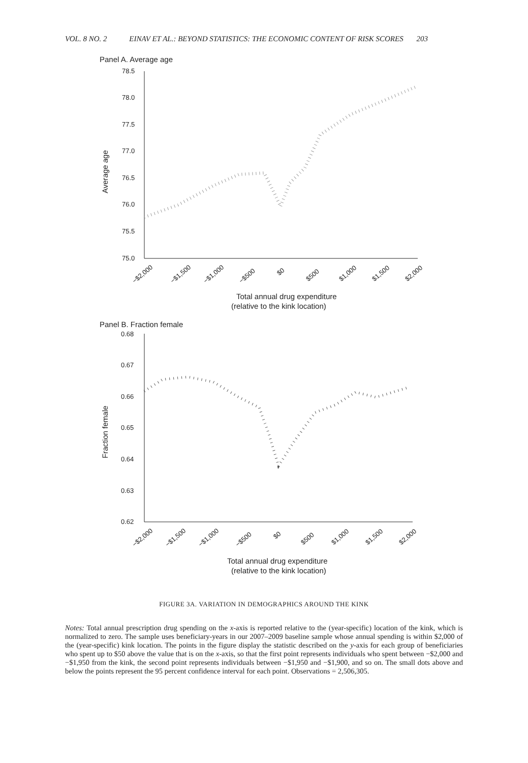VOL. 8 NO. 2 EINAV ET AL.: BEYOND STATISTICS: THE ECONOMIC CONTENT OF RISK SCORES 203
Panel A. Average age
78.5
78.0
77.5
77.0
76.5
76.0
75.5
75.0
Average age
−$2,000
−$1,500
−$1,000
−$500
$0
$500
$1,000
$1,500
$2,000
Total annual drug expenditure
(relative to the kink location)
Panel B. Fraction female
0.68
0.67
0.66
0.65
0.64
0.63
0.62
Fraction female
−$2,000
−$1,500
−$1,000
−$500
$0
$500
$1,000
$1,500
$2,000
Total annual drug expenditure
(relative to the kink location)
FIGURE 3A. VARIATION IN DEMOGRAPHICS AROUND THE KINK
Notes: Total annual prescription drug spending on the x-axis is reported relative to the (year-specific) location of the kink, which is normalized to zero. The sample uses beneficiary-years in our 2007–2009 baseline sample whose annual spending is within $2,000 of the (year-specific) kink location. The points in the figure display the statistic described on the y-axis for each group of beneficiaries who spent up to $50 above the value that is on the x-axis, so that the first point represents individuals who spent between −$2,000 and −$1,950 from the kink, the second point represents individuals between −$1,950 and −$1,900, and so on. The small dots above and below the points represent the 95 percent confidence interval for each point. Observations = 2,506,305.